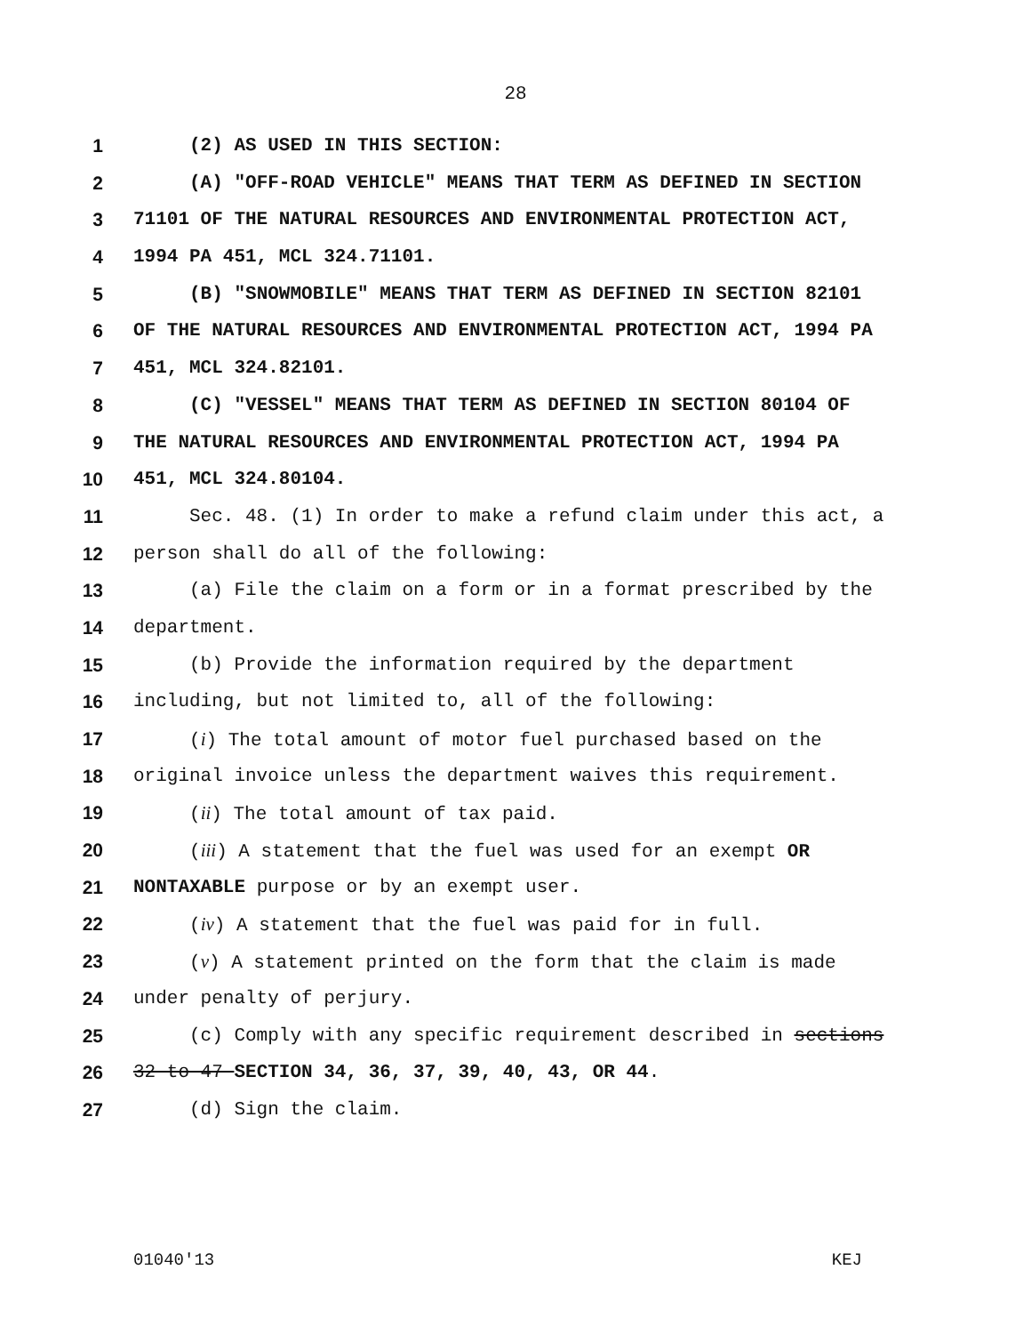28
1 (2) AS USED IN THIS SECTION:
2 (A) "OFF-ROAD VEHICLE" MEANS THAT TERM AS DEFINED IN SECTION
3 71101 OF THE NATURAL RESOURCES AND ENVIRONMENTAL PROTECTION ACT,
4 1994 PA 451, MCL 324.71101.
5 (B) "SNOWMOBILE" MEANS THAT TERM AS DEFINED IN SECTION 82101
6 OF THE NATURAL RESOURCES AND ENVIRONMENTAL PROTECTION ACT, 1994 PA
7 451, MCL 324.82101.
8 (C) "VESSEL" MEANS THAT TERM AS DEFINED IN SECTION 80104 OF
9 THE NATURAL RESOURCES AND ENVIRONMENTAL PROTECTION ACT, 1994 PA
10 451, MCL 324.80104.
11 Sec. 48. (1) In order to make a refund claim under this act, a
12 person shall do all of the following:
13 (a) File the claim on a form or in a format prescribed by the
14 department.
15 (b) Provide the information required by the department
16 including, but not limited to, all of the following:
17 (i) The total amount of motor fuel purchased based on the
18 original invoice unless the department waives this requirement.
19 (ii) The total amount of tax paid.
20 (iii) A statement that the fuel was used for an exempt OR
21 NONTAXABLE purpose or by an exempt user.
22 (iv) A statement that the fuel was paid for in full.
23 (v) A statement printed on the form that the claim is made
24 under penalty of perjury.
25 (c) Comply with any specific requirement described in sections
26 32 to 47 SECTION 34, 36, 37, 39, 40, 43, OR 44.
27 (d) Sign the claim.
01040'13 KEJ